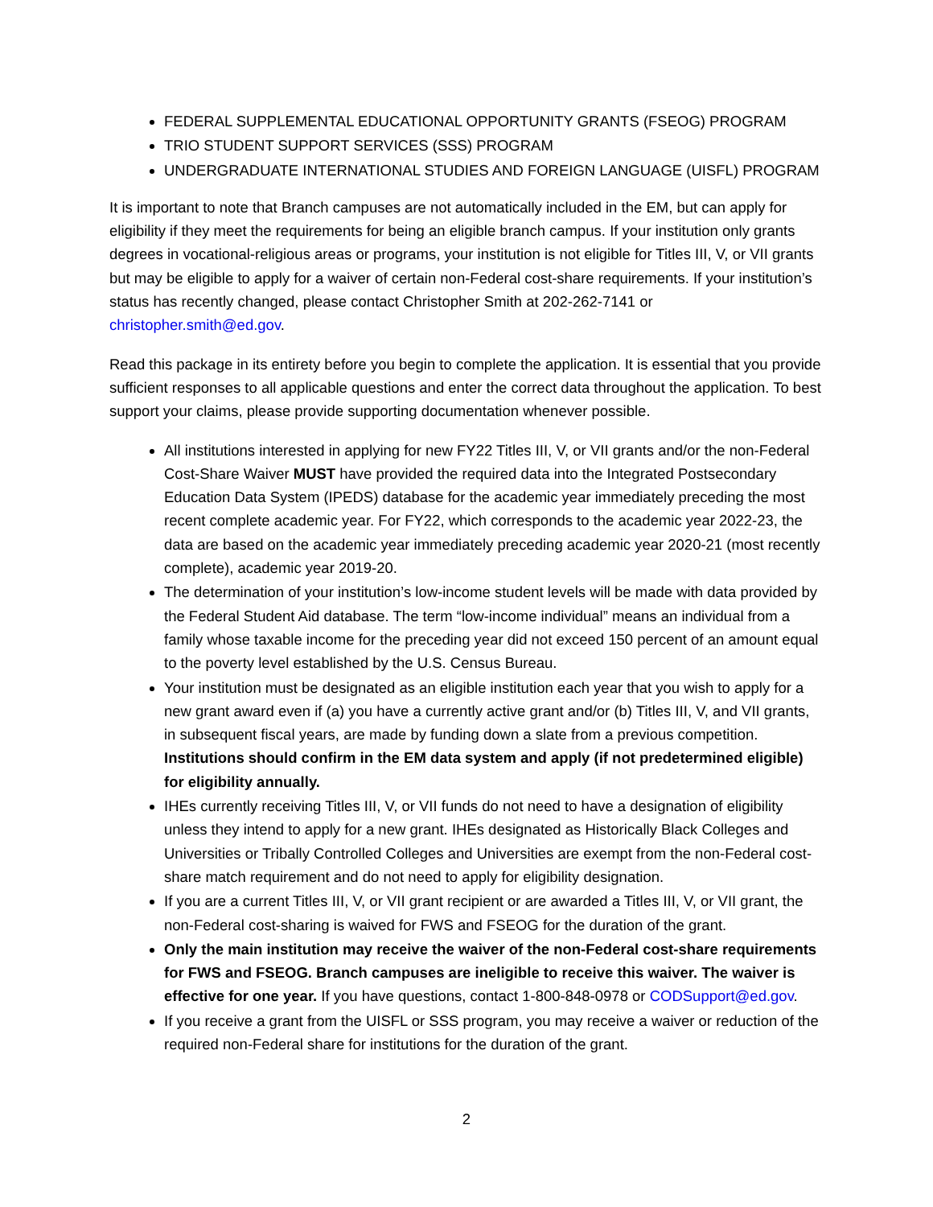FEDERAL SUPPLEMENTAL EDUCATIONAL OPPORTUNITY GRANTS (FSEOG) PROGRAM
TRIO STUDENT SUPPORT SERVICES (SSS) PROGRAM
UNDERGRADUATE INTERNATIONAL STUDIES AND FOREIGN LANGUAGE (UISFL) PROGRAM
It is important to note that Branch campuses are not automatically included in the EM, but can apply for eligibility if they meet the requirements for being an eligible branch campus. If your institution only grants degrees in vocational-religious areas or programs, your institution is not eligible for Titles III, V, or VII grants but may be eligible to apply for a waiver of certain non-Federal cost-share requirements. If your institution’s status has recently changed, please contact Christopher Smith at 202-262-7141 or christopher.smith@ed.gov.
Read this package in its entirety before you begin to complete the application. It is essential that you provide sufficient responses to all applicable questions and enter the correct data throughout the application. To best support your claims, please provide supporting documentation whenever possible.
All institutions interested in applying for new FY22 Titles III, V, or VII grants and/or the non-Federal Cost-Share Waiver MUST have provided the required data into the Integrated Postsecondary Education Data System (IPEDS) database for the academic year immediately preceding the most recent complete academic year. For FY22, which corresponds to the academic year 2022-23, the data are based on the academic year immediately preceding academic year 2020-21 (most recently complete), academic year 2019-20.
The determination of your institution’s low-income student levels will be made with data provided by the Federal Student Aid database. The term “low-income individual” means an individual from a family whose taxable income for the preceding year did not exceed 150 percent of an amount equal to the poverty level established by the U.S. Census Bureau.
Your institution must be designated as an eligible institution each year that you wish to apply for a new grant award even if (a) you have a currently active grant and/or (b) Titles III, V, and VII grants, in subsequent fiscal years, are made by funding down a slate from a previous competition. Institutions should confirm in the EM data system and apply (if not predetermined eligible) for eligibility annually.
IHEs currently receiving Titles III, V, or VII funds do not need to have a designation of eligibility unless they intend to apply for a new grant. IHEs designated as Historically Black Colleges and Universities or Tribally Controlled Colleges and Universities are exempt from the non-Federal cost-share match requirement and do not need to apply for eligibility designation.
If you are a current Titles III, V, or VII grant recipient or are awarded a Titles III, V, or VII grant, the non-Federal cost-sharing is waived for FWS and FSEOG for the duration of the grant.
Only the main institution may receive the waiver of the non-Federal cost-share requirements for FWS and FSEOG. Branch campuses are ineligible to receive this waiver. The waiver is effective for one year. If you have questions, contact 1-800-848-0978 or CODSupport@ed.gov.
If you receive a grant from the UISFL or SSS program, you may receive a waiver or reduction of the required non-Federal share for institutions for the duration of the grant.
2